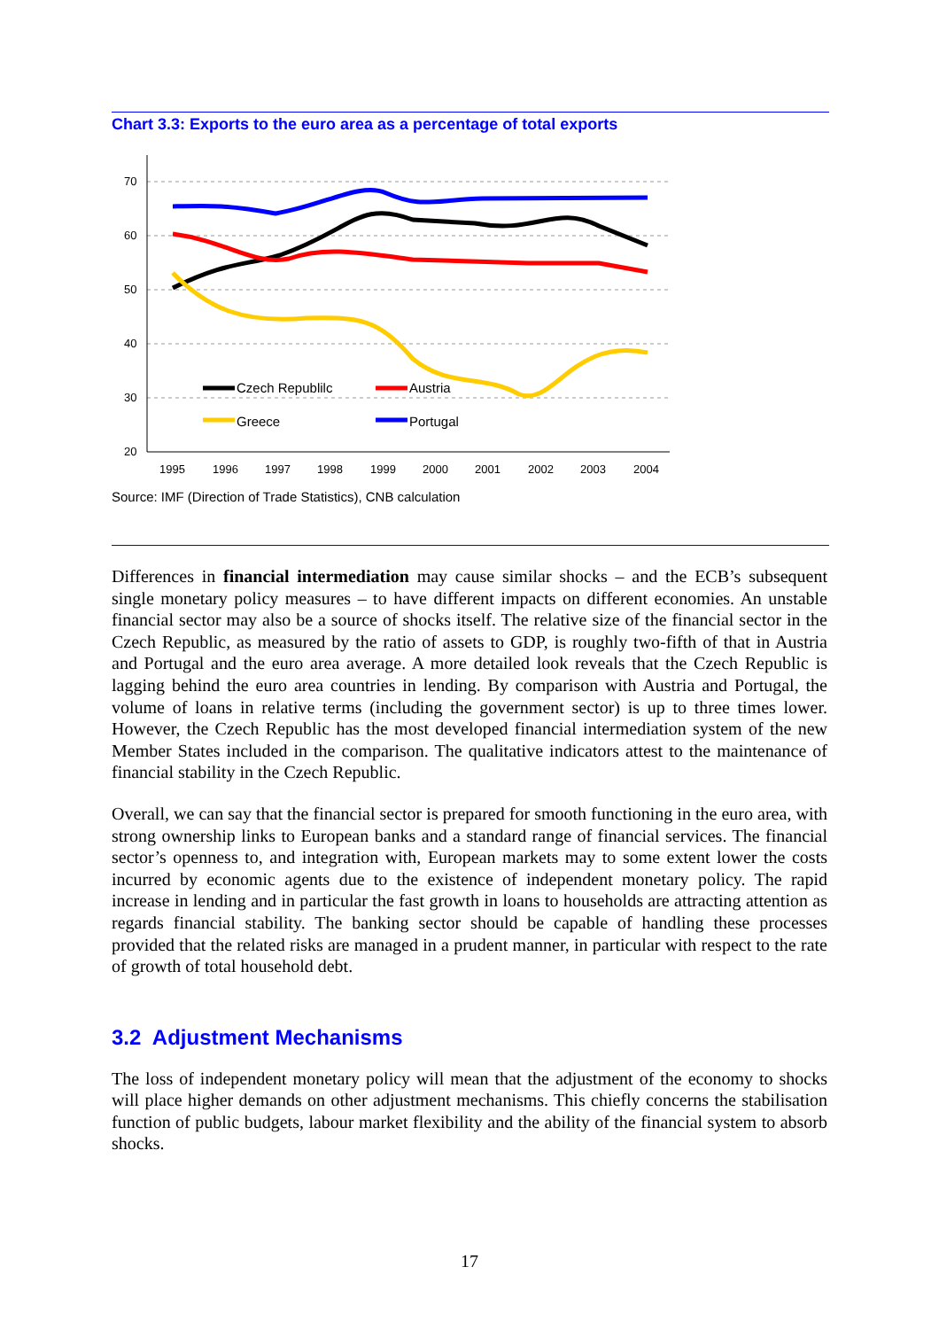Chart 3.3: Exports to the euro area as a percentage of total exports
70
60
50
40
30
20
1995
1996
1997
1998
1999
2000
2001
2002
2003
2004
Czech Republilc
Austria
Greece
Portugal
Source: IMF (Direction of Trade Statistics), CNB calculation
Differences in financial intermediation may cause similar shocks – and the ECB’s subsequent single monetary policy measures – to have different impacts on different economies. An unstable financial sector may also be a source of shocks itself. The relative size of the financial sector in the Czech Republic, as measured by the ratio of assets to GDP, is roughly two-fifth of that in Austria and Portugal and the euro area average. A more detailed look reveals that the Czech Republic is lagging behind the euro area countries in lending. By comparison with Austria and Portugal, the volume of loans in relative terms (including the government sector) is up to three times lower. However, the Czech Republic has the most developed financial intermediation system of the new Member States included in the comparison. The qualitative indicators attest to the maintenance of financial stability in the Czech Republic.
Overall, we can say that the financial sector is prepared for smooth functioning in the euro area, with strong ownership links to European banks and a standard range of financial services. The financial sector’s openness to, and integration with, European markets may to some extent lower the costs incurred by economic agents due to the existence of independent monetary policy. The rapid increase in lending and in particular the fast growth in loans to households are attracting attention as regards financial stability. The banking sector should be capable of handling these processes provided that the related risks are managed in a prudent manner, in particular with respect to the rate of growth of total household debt.
3.2 Adjustment Mechanisms
The loss of independent monetary policy will mean that the adjustment of the economy to shocks will place higher demands on other adjustment mechanisms. This chiefly concerns the stabilisation function of public budgets, labour market flexibility and the ability of the financial system to absorb shocks.
17